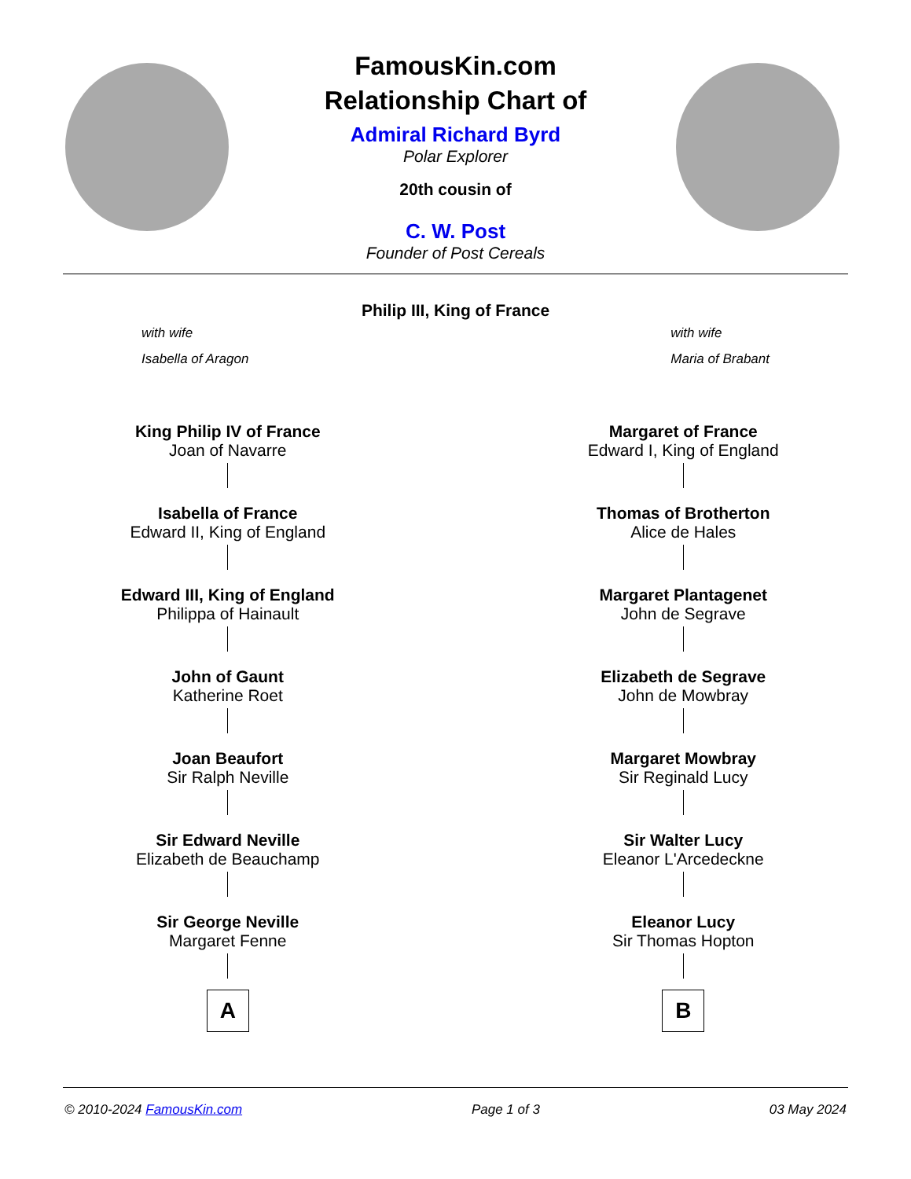FamousKin.com
Relationship Chart of
Admiral Richard Byrd
Polar Explorer
20th cousin of
C. W. Post
Founder of Post Cereals
Philip III, King of France
with wife
Isabella of Aragon
with wife
Maria of Brabant
King Philip IV of France
Joan of Navarre
Isabella of France
Edward II, King of England
Edward III, King of England
Philippa of Hainault
John of Gaunt
Katherine Roet
Joan Beaufort
Sir Ralph Neville
Sir Edward Neville
Elizabeth de Beauchamp
Sir George Neville
Margaret Fenne
A
Margaret of France
Edward I, King of England
Thomas of Brotherton
Alice de Hales
Margaret Plantagenet
John de Segrave
Elizabeth de Segrave
John de Mowbray
Margaret Mowbray
Sir Reginald Lucy
Sir Walter Lucy
Eleanor L'Arcedeckne
Eleanor Lucy
Sir Thomas Hopton
B
© 2010-2024 FamousKin.com Page 1 of 3 03 May 2024